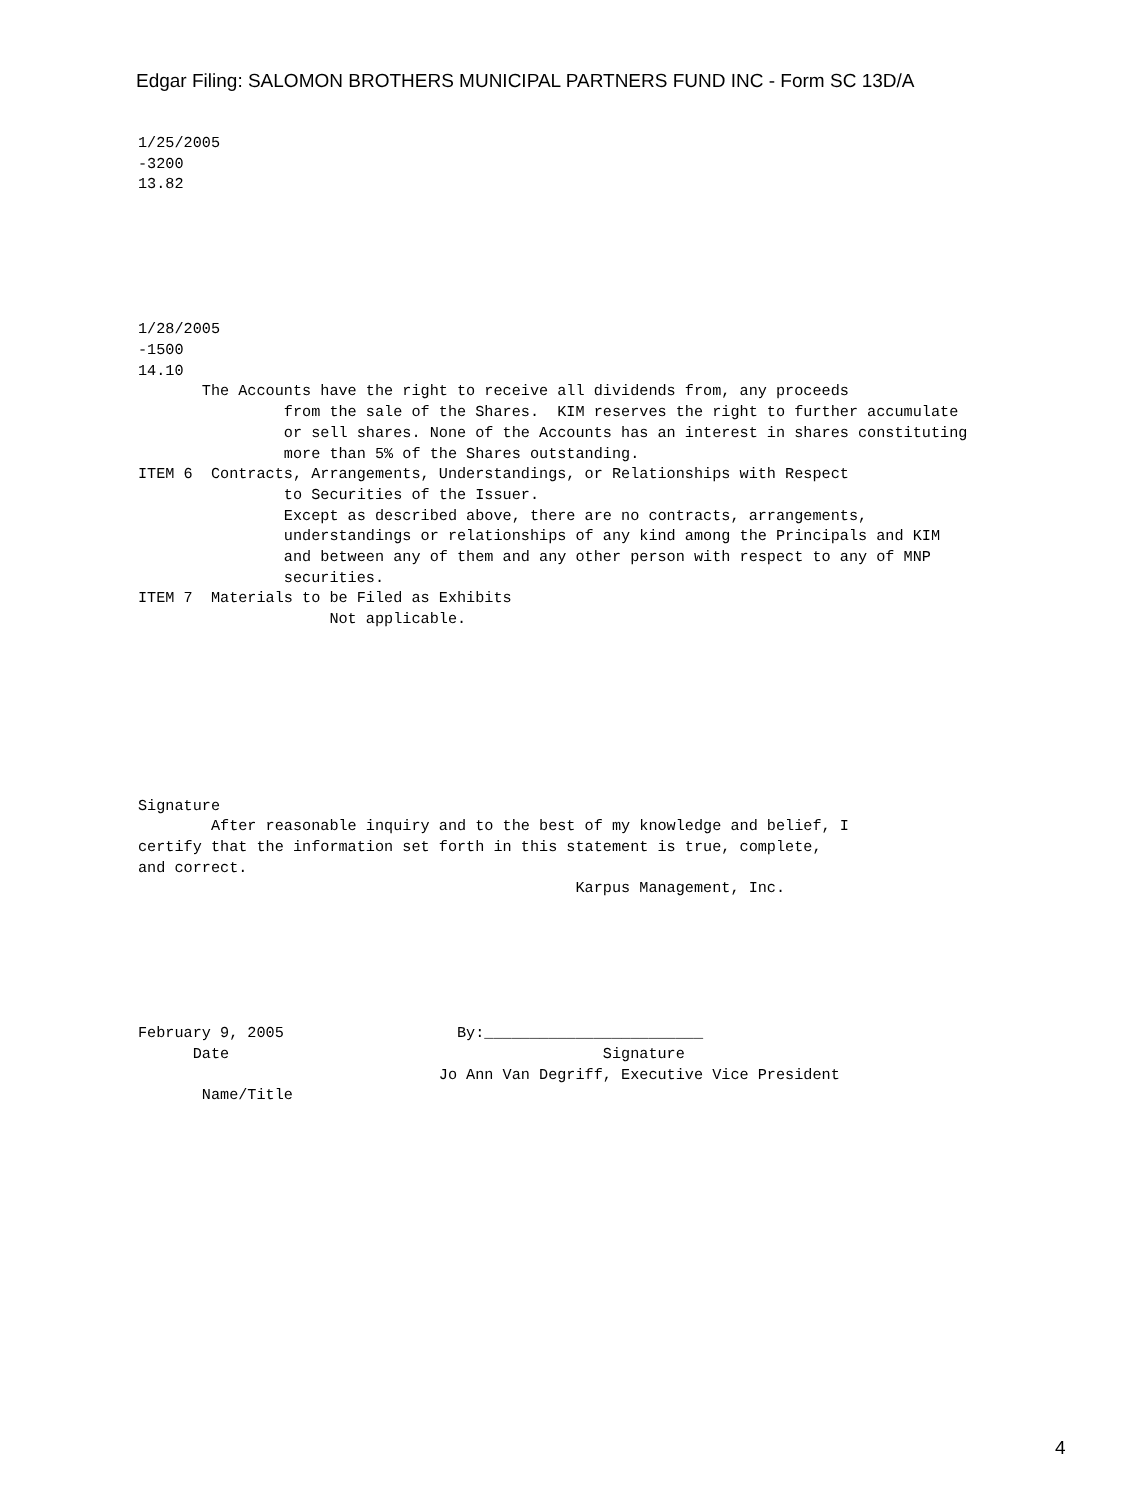Edgar Filing: SALOMON BROTHERS MUNICIPAL PARTNERS FUND INC - Form SC 13D/A
1/25/2005
-3200
13.82






1/28/2005
-1500
14.10
       The Accounts have the right to receive all dividends from, any proceeds
                from the sale of the Shares.  KIM reserves the right to further accumulate
                or sell shares. None of the Accounts has an interest in shares constituting
                more than 5% of the Shares outstanding.
ITEM 6  Contracts, Arrangements, Understandings, or Relationships with Respect
                to Securities of the Issuer.
                Except as described above, there are no contracts, arrangements,
                understandings or relationships of any kind among the Principals and KIM
                and between any of them and any other person with respect to any of MNP
                securities.
ITEM 7  Materials to be Filed as Exhibits
                     Not applicable.








Signature
        After reasonable inquiry and to the best of my knowledge and belief, I
certify that the information set forth in this statement is true, complete,
and correct.
                                                Karpus Management, Inc.






February 9, 2005                   By:________________________
      Date                                         Signature
                                 Jo Ann Van Degriff, Executive Vice President
       Name/Title
4